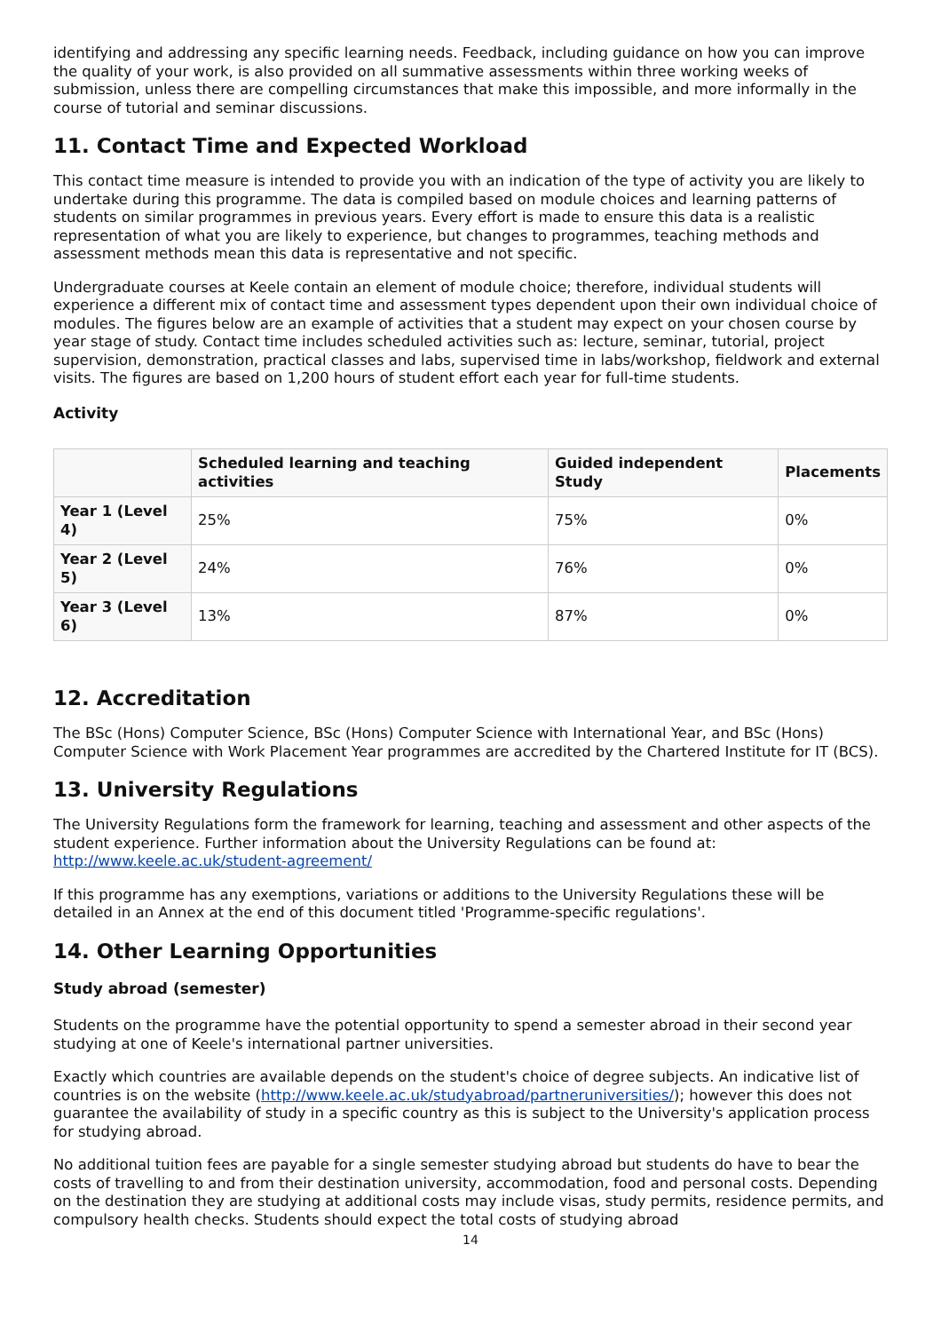identifying and addressing any specific learning needs. Feedback, including guidance on how you can improve the quality of your work, is also provided on all summative assessments within three working weeks of submission, unless there are compelling circumstances that make this impossible, and more informally in the course of tutorial and seminar discussions.
11. Contact Time and Expected Workload
This contact time measure is intended to provide you with an indication of the type of activity you are likely to undertake during this programme. The data is compiled based on module choices and learning patterns of students on similar programmes in previous years. Every effort is made to ensure this data is a realistic representation of what you are likely to experience, but changes to programmes, teaching methods and assessment methods mean this data is representative and not specific.
Undergraduate courses at Keele contain an element of module choice; therefore, individual students will experience a different mix of contact time and assessment types dependent upon their own individual choice of modules. The figures below are an example of activities that a student may expect on your chosen course by year stage of study. Contact time includes scheduled activities such as: lecture, seminar, tutorial, project supervision, demonstration, practical classes and labs, supervised time in labs/workshop, fieldwork and external visits. The figures are based on 1,200 hours of student effort each year for full-time students.
Activity
| | Scheduled learning and teaching activities | Guided independent Study | Placements |
| --- | --- | --- | --- |
| Year 1 (Level 4) | 25% | 75% | 0% |
| Year 2 (Level 5) | 24% | 76% | 0% |
| Year 3 (Level 6) | 13% | 87% | 0% |
12. Accreditation
The BSc (Hons) Computer Science, BSc (Hons) Computer Science with International Year, and BSc (Hons) Computer Science with Work Placement Year programmes are accredited by the Chartered Institute for IT (BCS).
13. University Regulations
The University Regulations form the framework for learning, teaching and assessment and other aspects of the student experience. Further information about the University Regulations can be found at: http://www.keele.ac.uk/student-agreement/
If this programme has any exemptions, variations or additions to the University Regulations these will be detailed in an Annex at the end of this document titled 'Programme-specific regulations'.
14. Other Learning Opportunities
Study abroad (semester)
Students on the programme have the potential opportunity to spend a semester abroad in their second year studying at one of Keele's international partner universities.
Exactly which countries are available depends on the student's choice of degree subjects. An indicative list of countries is on the website (http://www.keele.ac.uk/studyabroad/partneruniversities/); however this does not guarantee the availability of study in a specific country as this is subject to the University's application process for studying abroad.
No additional tuition fees are payable for a single semester studying abroad but students do have to bear the costs of travelling to and from their destination university, accommodation, food and personal costs. Depending on the destination they are studying at additional costs may include visas, study permits, residence permits, and compulsory health checks. Students should expect the total costs of studying abroad
14